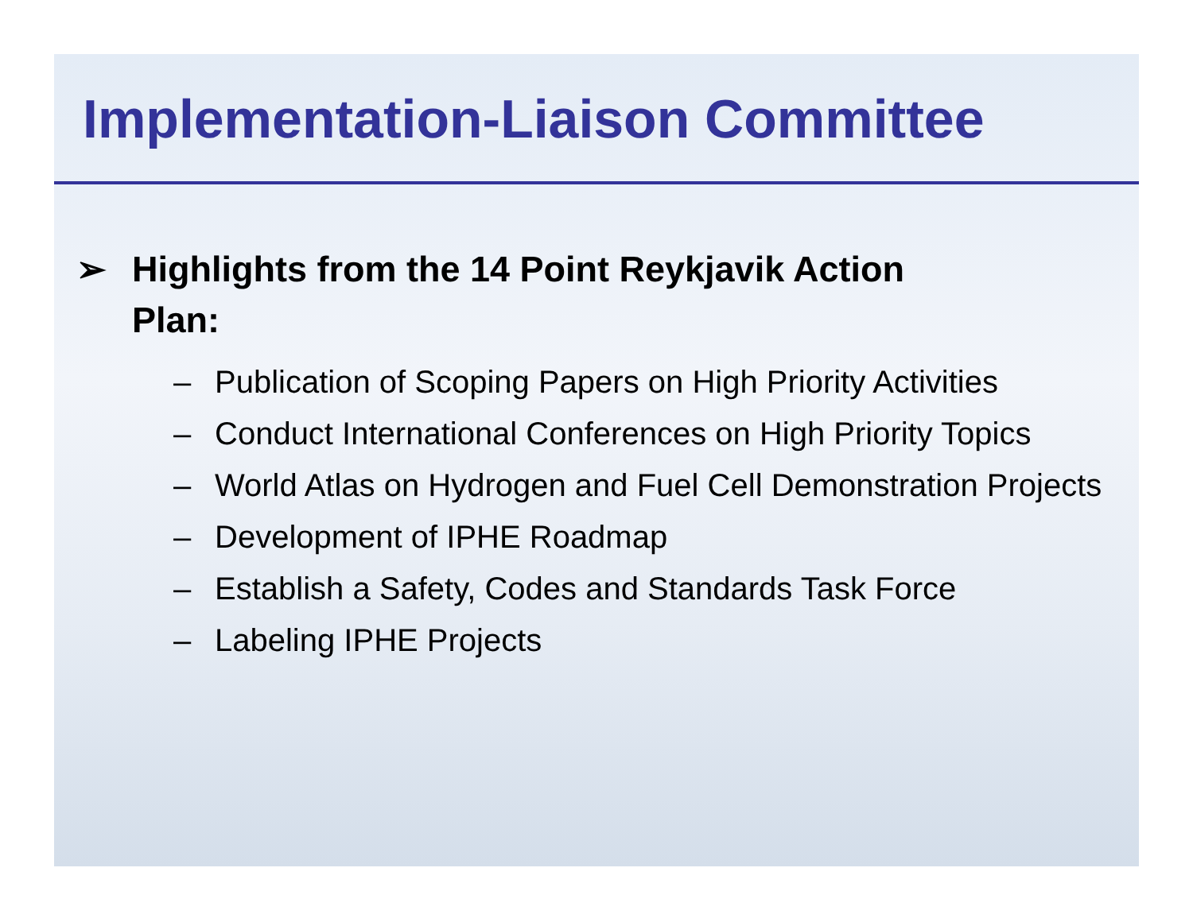Implementation-Liaison Committee
➢ Highlights from the 14 Point Reykjavik Action
Plan:
– Publication of Scoping Papers on High Priority Activities
– Conduct International Conferences on High Priority Topics
– World Atlas on Hydrogen and Fuel Cell Demonstration Projects
– Development of IPHE Roadmap
– Establish a Safety, Codes and Standards Task Force
– Labeling IPHE Projects